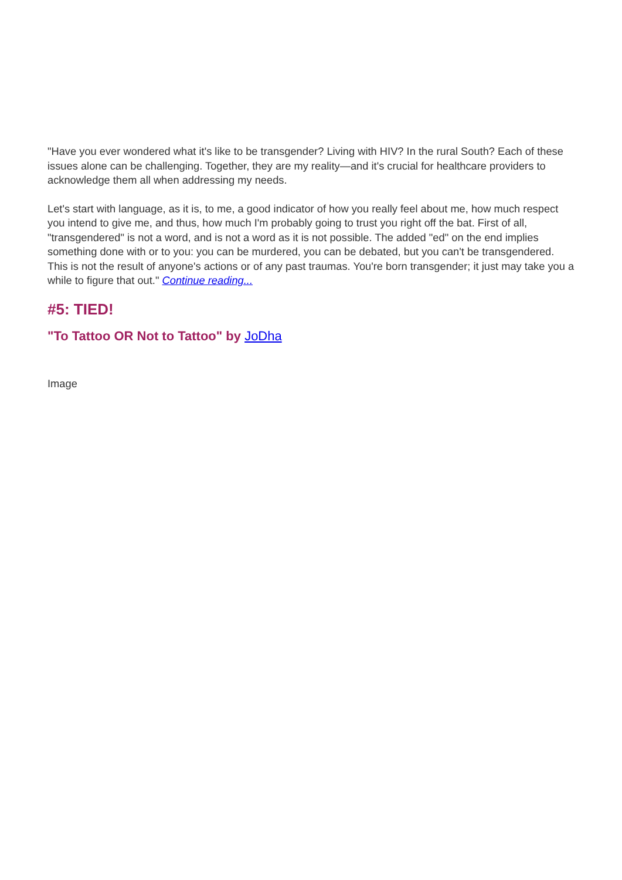"Have you ever wondered what it's like to be transgender? Living with HIV? In the rural South? Each of these issues alone can be challenging. Together, they are my reality—and it's crucial for healthcare providers to acknowledge them all when addressing my needs.
Let's start with language, as it is, to me, a good indicator of how you really feel about me, how much respect you intend to give me, and thus, how much I'm probably going to trust you right off the bat. First of all, "transgendered" is not a word, and is not a word as it is not possible. The added "ed" on the end implies something done with or to you: you can be murdered, you can be debated, but you can't be transgendered. This is not the result of anyone's actions or of any past traumas. You're born transgender; it just may take you a while to figure that out." Continue reading...
#5: TIED!
"To Tattoo OR Not to Tattoo" by JoDha
Image